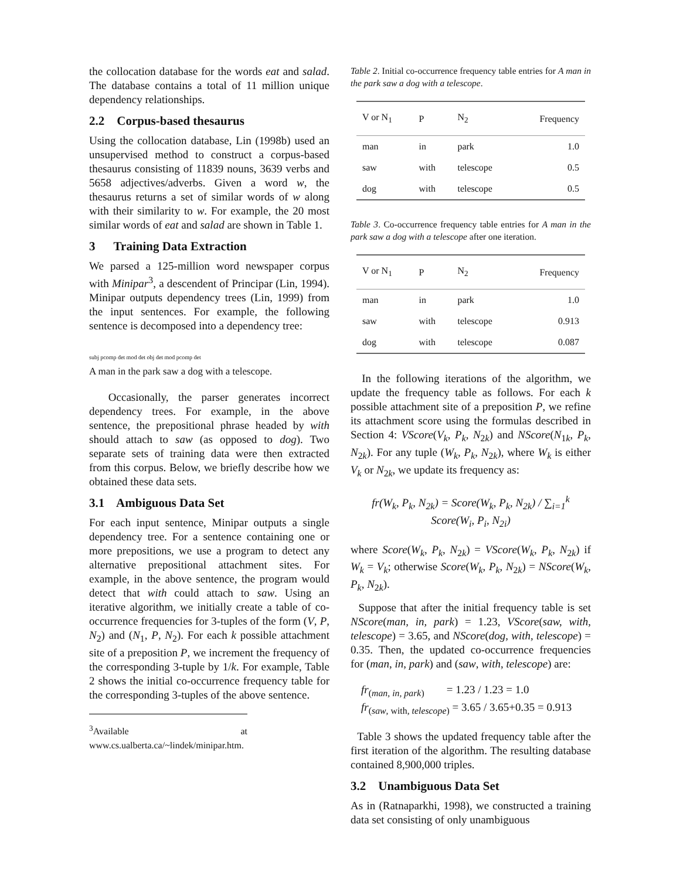the collocation database for the words eat and salad. The database contains a total of 11 million unique dependency relationships.
2.2 Corpus-based thesaurus
Using the collocation database, Lin (1998b) used an unsupervised method to construct a corpus-based thesaurus consisting of 11839 nouns, 3639 verbs and 5658 adjectives/adverbs. Given a word w, the thesaurus returns a set of similar words of w along with their similarity to w. For example, the 20 most similar words of eat and salad are shown in Table 1.
3 Training Data Extraction
We parsed a 125-million word newspaper corpus with Minipar<sup>3</sup>, a descendent of Principar (Lin, 1994). Minipar outputs dependency trees (Lin, 1999) from the input sentences. For example, the following sentence is decomposed into a dependency tree:
subj pcomp det mod det obj det mod pcomp det
A man in the park saw a dog with a telescope.
Occasionally, the parser generates incorrect dependency trees. For example, in the above sentence, the prepositional phrase headed by with should attach to saw (as opposed to dog). Two separate sets of training data were then extracted from this corpus. Below, we briefly describe how we obtained these data sets.
3.1 Ambiguous Data Set
For each input sentence, Minipar outputs a single dependency tree. For a sentence containing one or more prepositions, we use a program to detect any alternative prepositional attachment sites. For example, in the above sentence, the program would detect that with could attach to saw. Using an iterative algorithm, we initially create a table of co-occurrence frequencies for 3-tuples of the form (V, P, N<sub>2</sub>) and (N<sub>1</sub>, P, N<sub>2</sub>). For each k possible attachment site of a preposition P, we increment the frequency of the corresponding 3-tuple by 1/k. For example, Table 2 shows the initial co-occurrence frequency table for the corresponding 3-tuples of the above sentence.
<sup>3</sup> Available at www.cs.ualberta.ca/~lindek/minipar.htm.
Table 2. Initial co-occurrence frequency table entries for A man in the park saw a dog with a telescope.
| V or N<sub>1</sub> | P | N<sub>2</sub> | Frequency |
| --- | --- | --- | --- |
| man | in | park | 1.0 |
| saw | with | telescope | 0.5 |
| dog | with | telescope | 0.5 |
Table 3. Co-occurrence frequency table entries for A man in the park saw a dog with a telescope after one iteration.
| V or N<sub>1</sub> | P | N<sub>2</sub> | Frequency |
| --- | --- | --- | --- |
| man | in | park | 1.0 |
| saw | with | telescope | 0.913 |
| dog | with | telescope | 0.087 |
In the following iterations of the algorithm, we update the frequency table as follows. For each k possible attachment site of a preposition P, we refine its attachment score using the formulas described in Section 4: VScore(V<sub>k</sub>, P<sub>k</sub>, N<sub>2k</sub>) and NScore(N<sub>1k</sub>, P<sub>k</sub>, N<sub>2k</sub>). For any tuple (W<sub>k</sub>, P<sub>k</sub>, N<sub>2k</sub>), where W<sub>k</sub> is either V<sub>k</sub> or N<sub>2k</sub>, we update its frequency as:
fr(W<sub>k</sub>, P<sub>k</sub>, N<sub>2k</sub>) = Score(W<sub>k</sub>, P<sub>k</sub>, N<sub>2k</sub>) / ∑<sub>i=1</sub><sup>k</sup> Score(W<sub>i</sub>, P<sub>i</sub>, N<sub>2i</sub>)
where Score(W<sub>k</sub>, P<sub>k</sub>, N<sub>2k</sub>) = VScore(W<sub>k</sub>, P<sub>k</sub>, N<sub>2k</sub>) if W<sub>k</sub> = V<sub>k</sub>; otherwise Score(W<sub>k</sub>, P<sub>k</sub>, N<sub>2k</sub>) = NScore(W<sub>k</sub>, P<sub>k</sub>, N<sub>2k</sub>).
Suppose that after the initial frequency table is set NScore(man, in, park) = 1.23, VScore(saw, with, telescope) = 3.65, and NScore(dog, with, telescope) = 0.35. Then, the updated co-occurrence frequencies for (man, in, park) and (saw, with, telescope) are:
fr<sub>(man, in, park)</sub> = 1.23 / 1.23 = 1.0
fr<sub>(saw, with, telescope)</sub> = 3.65 / 3.65+0.35 = 0.913
Table 3 shows the updated frequency table after the first iteration of the algorithm. The resulting database contained 8,900,000 triples.
3.2 Unambiguous Data Set
As in (Ratnaparkhi, 1998), we constructed a training data set consisting of only unambiguous